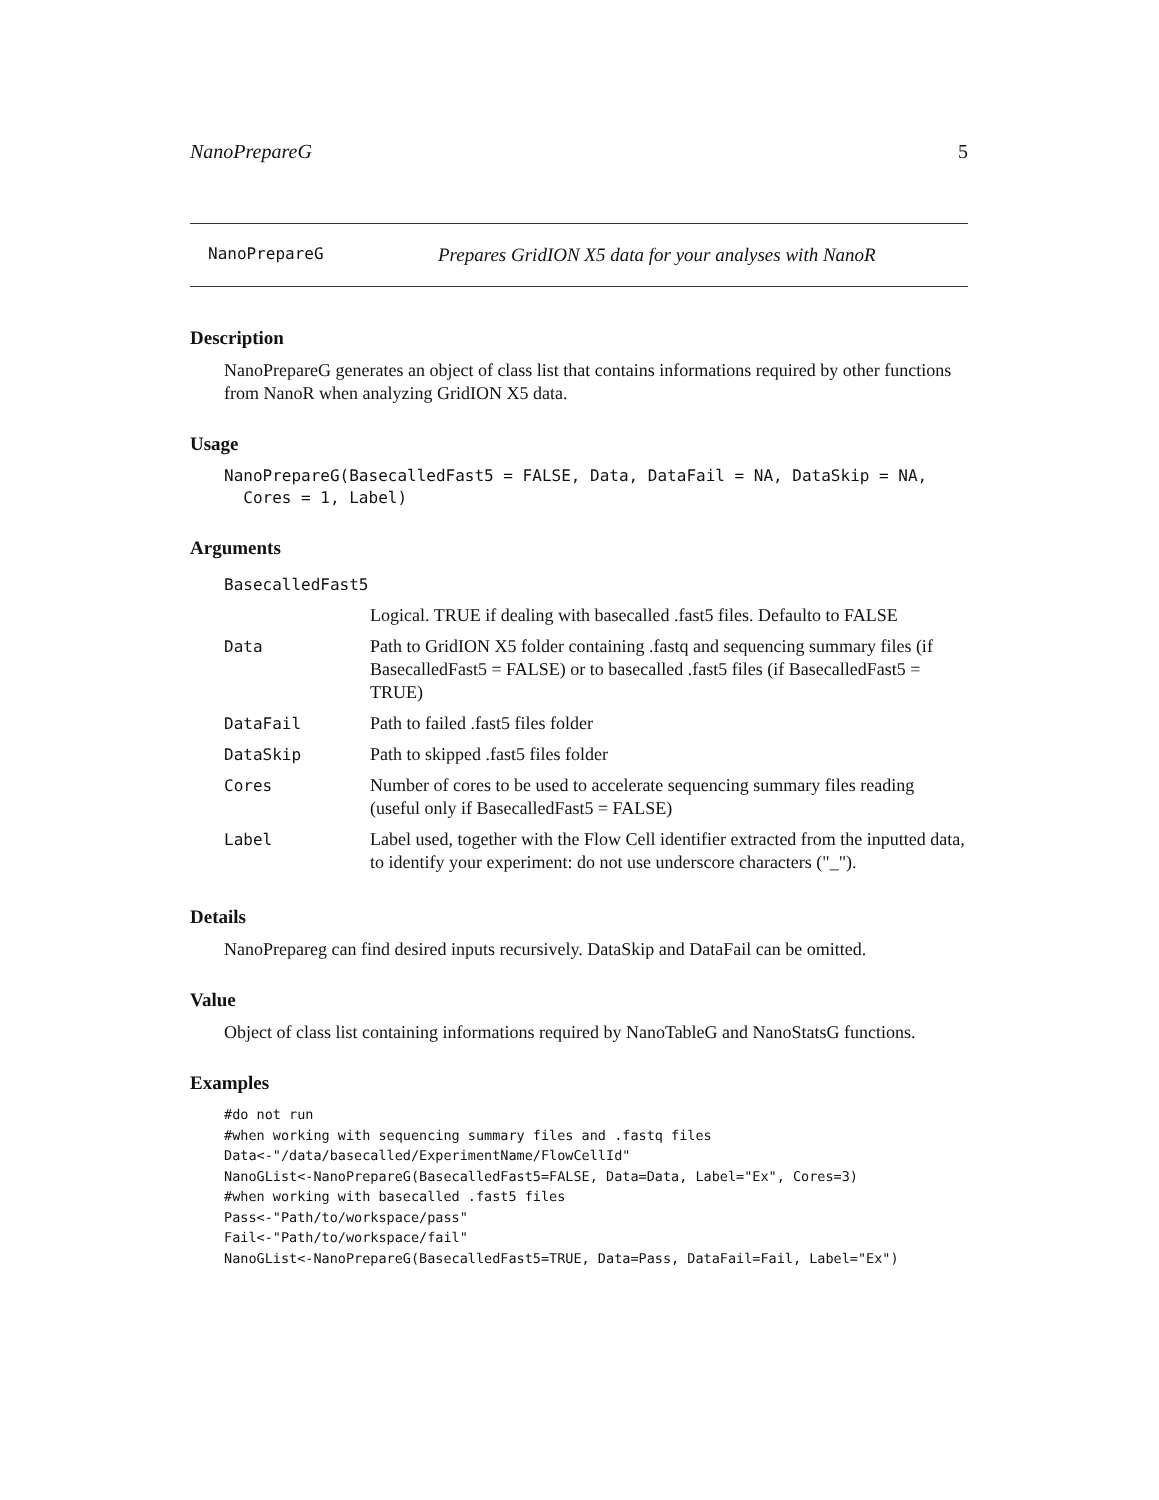NanoPrepareG 5
NanoPrepareG Prepares GridION X5 data for your analyses with NanoR
Description
NanoPrepareG generates an object of class list that contains informations required by other functions from NanoR when analyzing GridION X5 data.
Usage
NanoPrepareG(BasecalledFast5 = FALSE, Data, DataFail = NA, DataSkip = NA,
  Cores = 1, Label)
Arguments
| BasecalledFast5 | |
| | Logical. TRUE if dealing with basecalled .fast5 files. Defaulto to FALSE |
| Data | Path to GridION X5 folder containing .fastq and sequencing summary files (if BasecalledFast5 = FALSE) or to basecalled .fast5 files (if BasecalledFast5 = TRUE) |
| DataFail | Path to failed .fast5 files folder |
| DataSkip | Path to skipped .fast5 files folder |
| Cores | Number of cores to be used to accelerate sequencing summary files reading (useful only if BasecalledFast5 = FALSE) |
| Label | Label used, together with the Flow Cell identifier extracted from the inputted data, to identify your experiment: do not use underscore characters ("_"). |
Details
NanoPrepareg can find desired inputs recursively. DataSkip and DataFail can be omitted.
Value
Object of class list containing informations required by NanoTableG and NanoStatsG functions.
Examples
#do not run
#when working with sequencing summary files and .fastq files
Data<-"/data/basecalled/ExperimentName/FlowCellId"
NanoGList<-NanoPrepareG(BasecalledFast5=FALSE, Data=Data, Label="Ex", Cores=3)
#when working with basecalled .fast5 files
Pass<-"Path/to/workspace/pass"
Fail<-"Path/to/workspace/fail"
NanoGList<-NanoPrepareG(BasecalledFast5=TRUE, Data=Pass, DataFail=Fail, Label="Ex")